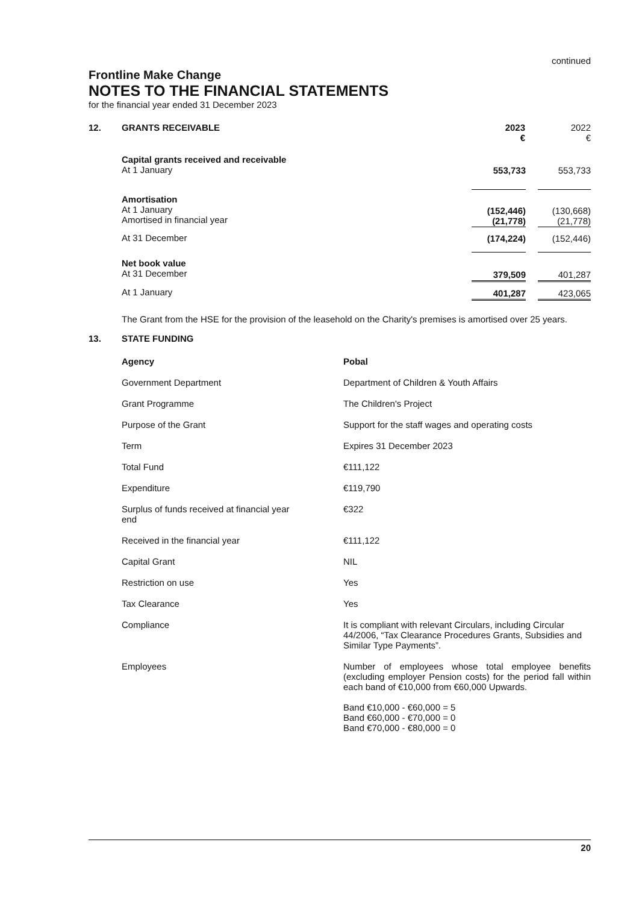continued
Frontline Make Change
NOTES TO THE FINANCIAL STATEMENTS
for the financial year ended 31 December 2023
| 12. | GRANTS RECEIVABLE | 2023 € | | 2022 € |
| | Capital grants received and receivable At 1 January | 553,733 | | 553,733 |
| | Amortisation At 1 January Amortised in financial year | (152,446) (21,778) | | (130,668) (21,778) |
| | At 31 December | (174,224) | | (152,446) |
| | Net book value At 31 December | 379,509 | | 401,287 |
| | At 1 January | 401,287 | | 423,065 |
The Grant from the HSE for the provision of the leasehold on the Charity's premises is amortised over 25 years.
| 13. | STATE FUNDING |
| Agency | Pobal |
| Government Department | Department of Children & Youth Affairs |
| Grant Programme | The Children's Project |
| Purpose of the Grant | Support for the staff wages and operating costs |
| Term | Expires 31 December 2023 |
| Total Fund | €111,122 |
| Expenditure | €119,790 |
| Surplus of funds received at financial year end | €322 |
| Received in the financial year | €111,122 |
| Capital Grant | NIL |
| Restriction on use | Yes |
| Tax Clearance | Yes |
| Compliance | It is compliant with relevant Circulars, including Circular 44/2006, “Tax Clearance Procedures Grants, Subsidies and Similar Type Payments”. |
| Employees | Number of employees whose total employee benefits (excluding employer Pension costs) for the period fall within each band of €10,000 from €60,000 Upwards. Band €10,000 - €60,000 = 5 Band €60,000 - €70,000 = 0 Band €70,000 - €80,000 = 0 |
20